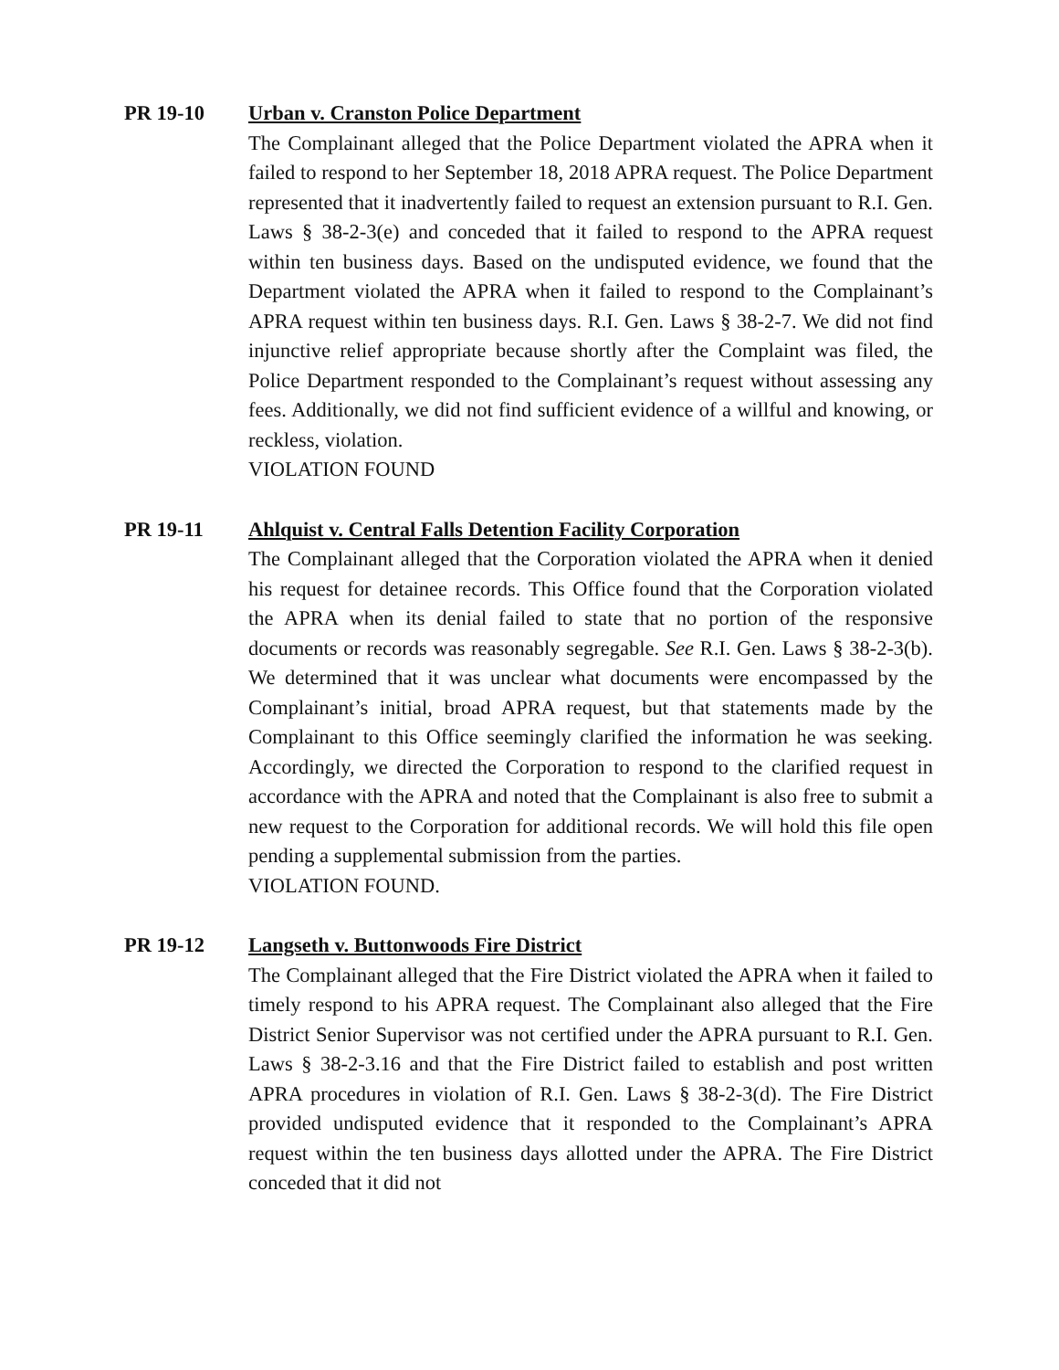PR 19-10 Urban v. Cranston Police Department
The Complainant alleged that the Police Department violated the APRA when it failed to respond to her September 18, 2018 APRA request. The Police Department represented that it inadvertently failed to request an extension pursuant to R.I. Gen. Laws § 38-2-3(e) and conceded that it failed to respond to the APRA request within ten business days. Based on the undisputed evidence, we found that the Department violated the APRA when it failed to respond to the Complainant’s APRA request within ten business days. R.I. Gen. Laws § 38-2-7. We did not find injunctive relief appropriate because shortly after the Complaint was filed, the Police Department responded to the Complainant’s request without assessing any fees. Additionally, we did not find sufficient evidence of a willful and knowing, or reckless, violation.
VIOLATION FOUND
PR 19-11 Ahlquist v. Central Falls Detention Facility Corporation
The Complainant alleged that the Corporation violated the APRA when it denied his request for detainee records. This Office found that the Corporation violated the APRA when its denial failed to state that no portion of the responsive documents or records was reasonably segregable. See R.I. Gen. Laws § 38-2-3(b). We determined that it was unclear what documents were encompassed by the Complainant’s initial, broad APRA request, but that statements made by the Complainant to this Office seemingly clarified the information he was seeking. Accordingly, we directed the Corporation to respond to the clarified request in accordance with the APRA and noted that the Complainant is also free to submit a new request to the Corporation for additional records. We will hold this file open pending a supplemental submission from the parties.
VIOLATION FOUND.
PR 19-12 Langseth v. Buttonwoods Fire District
The Complainant alleged that the Fire District violated the APRA when it failed to timely respond to his APRA request. The Complainant also alleged that the Fire District Senior Supervisor was not certified under the APRA pursuant to R.I. Gen. Laws § 38-2-3.16 and that the Fire District failed to establish and post written APRA procedures in violation of R.I. Gen. Laws § 38-2-3(d). The Fire District provided undisputed evidence that it responded to the Complainant’s APRA request within the ten business days allotted under the APRA. The Fire District conceded that it did not